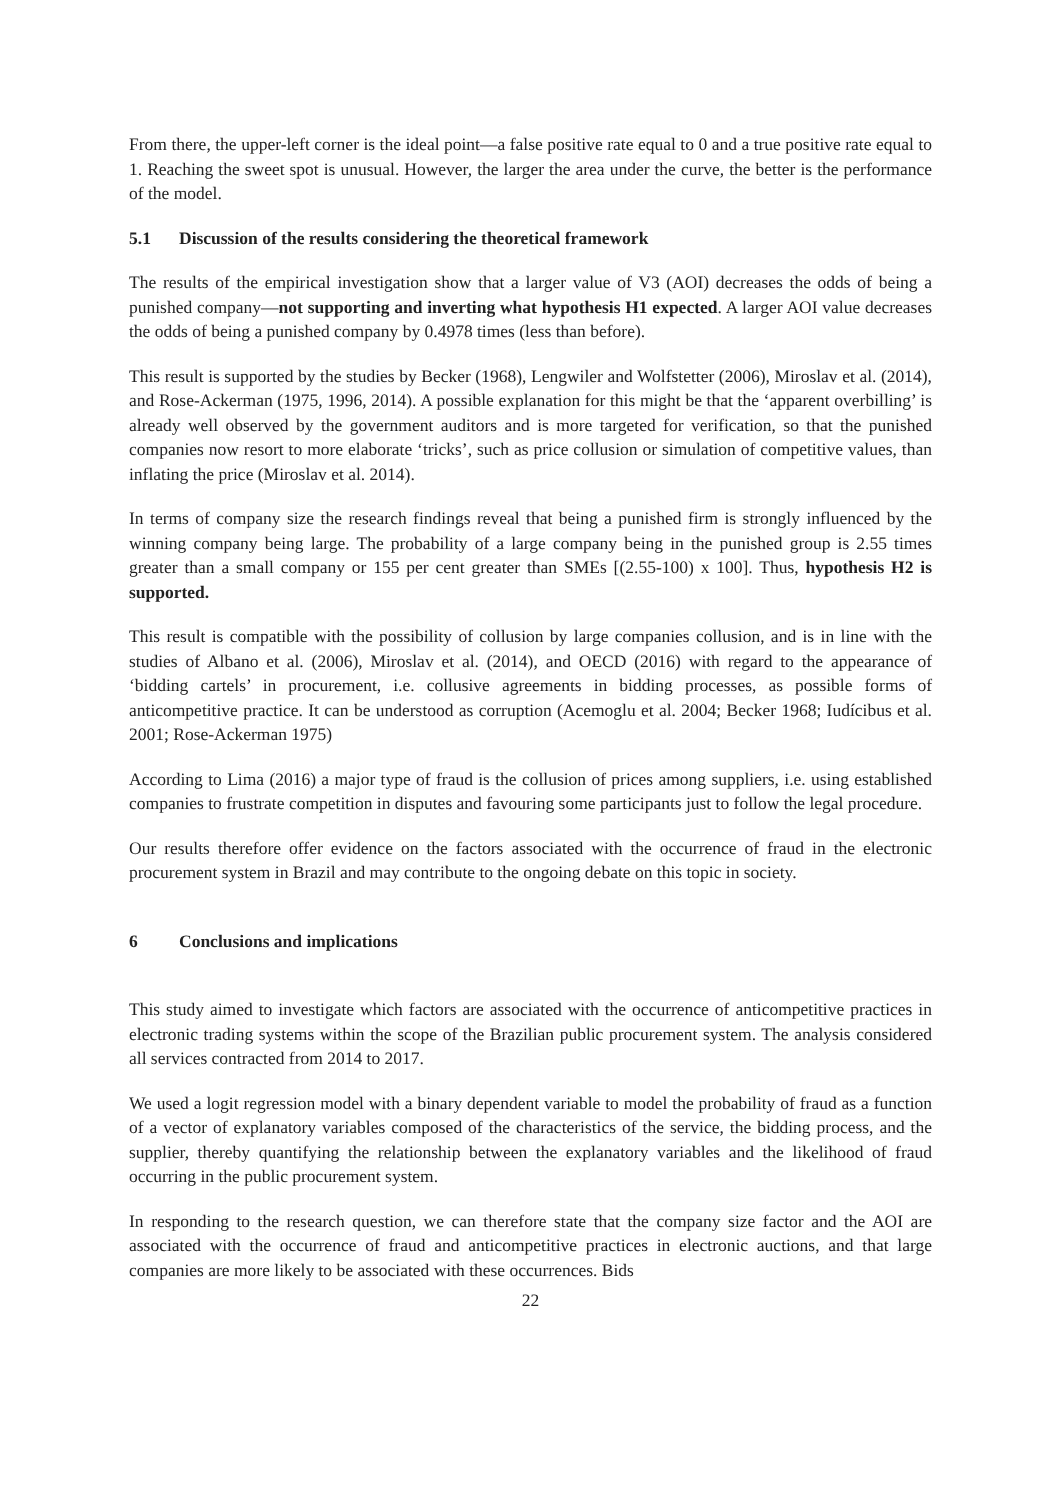From there, the upper-left corner is the ideal point—a false positive rate equal to 0 and a true positive rate equal to 1. Reaching the sweet spot is unusual. However, the larger the area under the curve, the better is the performance of the model.
5.1 Discussion of the results considering the theoretical framework
The results of the empirical investigation show that a larger value of V3 (AOI) decreases the odds of being a punished company—not supporting and inverting what hypothesis H1 expected. A larger AOI value decreases the odds of being a punished company by 0.4978 times (less than before).
This result is supported by the studies by Becker (1968), Lengwiler and Wolfstetter (2006), Miroslav et al. (2014), and Rose-Ackerman (1975, 1996, 2014). A possible explanation for this might be that the ‘apparent overbilling’ is already well observed by the government auditors and is more targeted for verification, so that the punished companies now resort to more elaborate ‘tricks’, such as price collusion or simulation of competitive values, than inflating the price (Miroslav et al. 2014).
In terms of company size the research findings reveal that being a punished firm is strongly influenced by the winning company being large. The probability of a large company being in the punished group is 2.55 times greater than a small company or 155 per cent greater than SMEs [(2.55-100) x 100]. Thus, hypothesis H2 is supported.
This result is compatible with the possibility of collusion by large companies collusion, and is in line with the studies of Albano et al. (2006), Miroslav et al. (2014), and OECD (2016) with regard to the appearance of ‘bidding cartels’ in procurement, i.e. collusive agreements in bidding processes, as possible forms of anticompetitive practice. It can be understood as corruption (Acemoglu et al. 2004; Becker 1968; Iudícibus et al. 2001; Rose-Ackerman 1975)
According to Lima (2016) a major type of fraud is the collusion of prices among suppliers, i.e. using established companies to frustrate competition in disputes and favouring some participants just to follow the legal procedure.
Our results therefore offer evidence on the factors associated with the occurrence of fraud in the electronic procurement system in Brazil and may contribute to the ongoing debate on this topic in society.
6 Conclusions and implications
This study aimed to investigate which factors are associated with the occurrence of anticompetitive practices in electronic trading systems within the scope of the Brazilian public procurement system. The analysis considered all services contracted from 2014 to 2017.
We used a logit regression model with a binary dependent variable to model the probability of fraud as a function of a vector of explanatory variables composed of the characteristics of the service, the bidding process, and the supplier, thereby quantifying the relationship between the explanatory variables and the likelihood of fraud occurring in the public procurement system.
In responding to the research question, we can therefore state that the company size factor and the AOI are associated with the occurrence of fraud and anticompetitive practices in electronic auctions, and that large companies are more likely to be associated with these occurrences. Bids
22